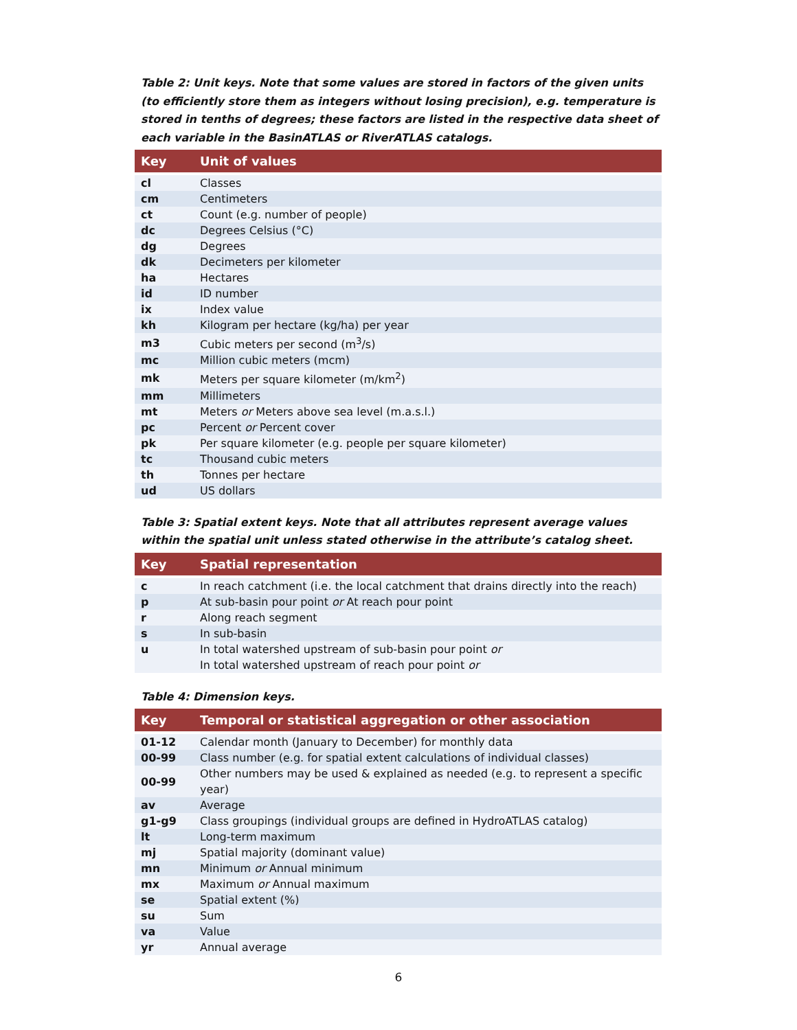Table 2: Unit keys. Note that some values are stored in factors of the given units (to efficiently store them as integers without losing precision), e.g. temperature is stored in tenths of degrees; these factors are listed in the respective data sheet of each variable in the BasinATLAS or RiverATLAS catalogs.
| Key | Unit of values |
| --- | --- |
| cl | Classes |
| cm | Centimeters |
| ct | Count (e.g. number of people) |
| dc | Degrees Celsius (°C) |
| dg | Degrees |
| dk | Decimeters per kilometer |
| ha | Hectares |
| id | ID number |
| ix | Index value |
| kh | Kilogram per hectare (kg/ha) per year |
| m3 | Cubic meters per second (m<sup>3</sup>/s) |
| mc | Million cubic meters (mcm) |
| mk | Meters per square kilometer (m/km<sup>2</sup>) |
| mm | Millimeters |
| mt | Meters or Meters above sea level (m.a.s.l.) |
| pc | Percent or Percent cover |
| pk | Per square kilometer (e.g. people per square kilometer) |
| tc | Thousand cubic meters |
| th | Tonnes per hectare |
| ud | US dollars |
Table 3: Spatial extent keys. Note that all attributes represent average values within the spatial unit unless stated otherwise in the attribute’s catalog sheet.
| Key | Spatial representation |
| --- | --- |
| c | In reach catchment (i.e. the local catchment that drains directly into the reach) |
| p | At sub-basin pour point or At reach pour point |
| r | Along reach segment |
| s | In sub-basin |
| u | In total watershed upstream of sub-basin pour point or In total watershed upstream of reach pour point or |
Table 4: Dimension keys.
| Key | Temporal or statistical aggregation or other association |
| --- | --- |
| 01-12 | Calendar month (January to December) for monthly data |
| 00-99 | Class number (e.g. for spatial extent calculations of individual classes) |
| 00-99 | Other numbers may be used & explained as needed (e.g. to represent a specific year) |
| av | Average |
| g1-g9 | Class groupings (individual groups are defined in HydroATLAS catalog) |
| lt | Long-term maximum |
| mj | Spatial majority (dominant value) |
| mn | Minimum or Annual minimum |
| mx | Maximum or Annual maximum |
| se | Spatial extent (%) |
| su | Sum |
| va | Value |
| yr | Annual average |
6